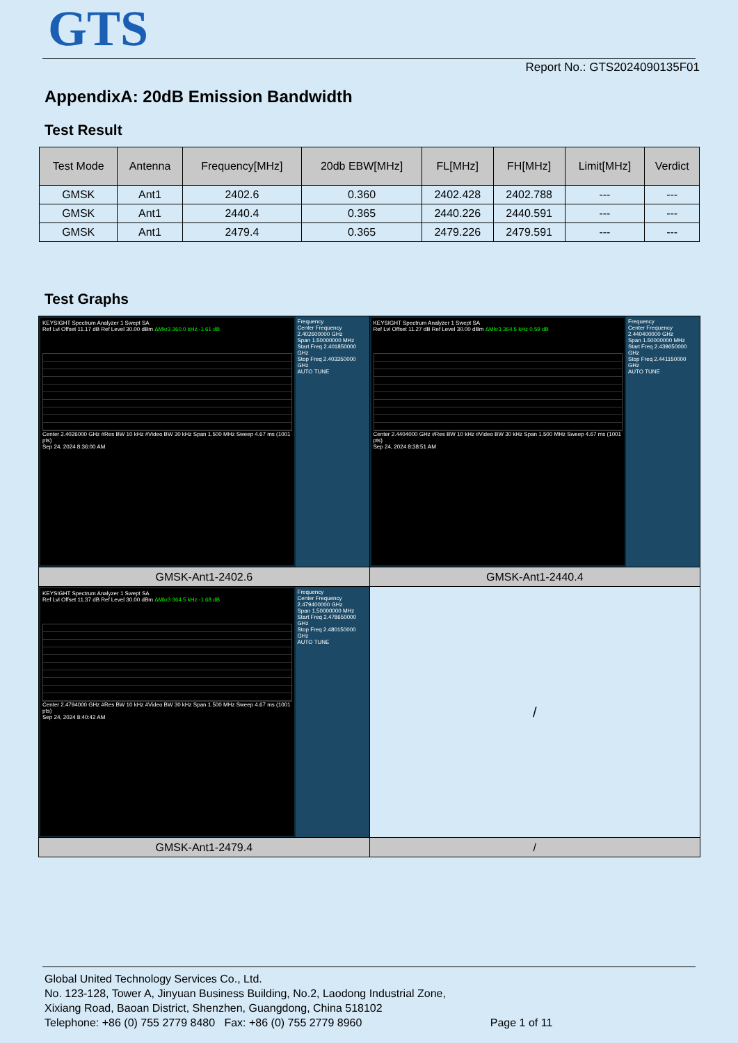GTS
Report No.: GTS2024090135F01
AppendixA: 20dB Emission Bandwidth
Test Result
| Test Mode | Antenna | Frequency[MHz] | 20db EBW[MHz] | FL[MHz] | FH[MHz] | Limit[MHz] | Verdict |
| --- | --- | --- | --- | --- | --- | --- | --- |
| GMSK | Ant1 | 2402.6 | 0.360 | 2402.428 | 2402.788 | --- | --- |
| GMSK | Ant1 | 2440.4 | 0.365 | 2440.226 | 2440.591 | --- | --- |
| GMSK | Ant1 | 2479.4 | 0.365 | 2479.226 | 2479.591 | --- | --- |
Test Graphs
| KEYSIGHT Spectrum Analyzer 1 Swept SA Ref Lvl Offset 11.17 dB Ref Level 30.00 dBm ΔMkr3 360.0 kHz -1.61 dB Center 2.4026000 GHz #Res BW 10 kHz #Video BW 30 kHz Span 1.500 MHz Sweep 4.67 ms (1001 pts) Sep 24, 2024 8:36:00 AM Frequency Center Frequency 2.402600000 GHz Span 1.50000000 MHz Start Freq 2.401850000 GHz Stop Freq 2.403350000 GHz AUTO TUNE | KEYSIGHT Spectrum Analyzer 1 Swept SA Ref Lvl Offset 11.27 dB Ref Level 30.00 dBm ΔMkr3 364.5 kHz 0.59 dB Center 2.4404000 GHz #Res BW 10 kHz #Video BW 30 kHz Span 1.500 MHz Sweep 4.67 ms (1001 pts) Sep 24, 2024 8:38:51 AM Frequency Center Frequency 2.440400000 GHz Span 1.50000000 MHz Start Freq 2.439650000 GHz Stop Freq 2.441150000 GHz AUTO TUNE |
| GMSK-Ant1-2402.6 | GMSK-Ant1-2440.4 |
| KEYSIGHT Spectrum Analyzer 1 Swept SA Ref Lvl Offset 11.37 dB Ref Level 30.00 dBm ΔMkr3 364.5 kHz -1.68 dB Center 2.4794000 GHz #Res BW 10 kHz #Video BW 30 kHz Span 1.500 MHz Sweep 4.67 ms (1001 pts) Sep 24, 2024 8:40:42 AM Frequency Center Frequency 2.479400000 GHz Span 1.50000000 MHz Start Freq 2.478650000 GHz Stop Freq 2.480150000 GHz AUTO TUNE | / |
| GMSK-Ant1-2479.4 | / |
Global United Technology Services Co., Ltd.
No. 123-128, Tower A, Jinyuan Business Building, No.2, Laodong Industrial Zone,
Xixiang Road, Baoan District, Shenzhen, Guangdong, China 518102
Telephone: +86 (0) 755 2779 8480 Fax: +86 (0) 755 2779 8960 Page 1 of 11